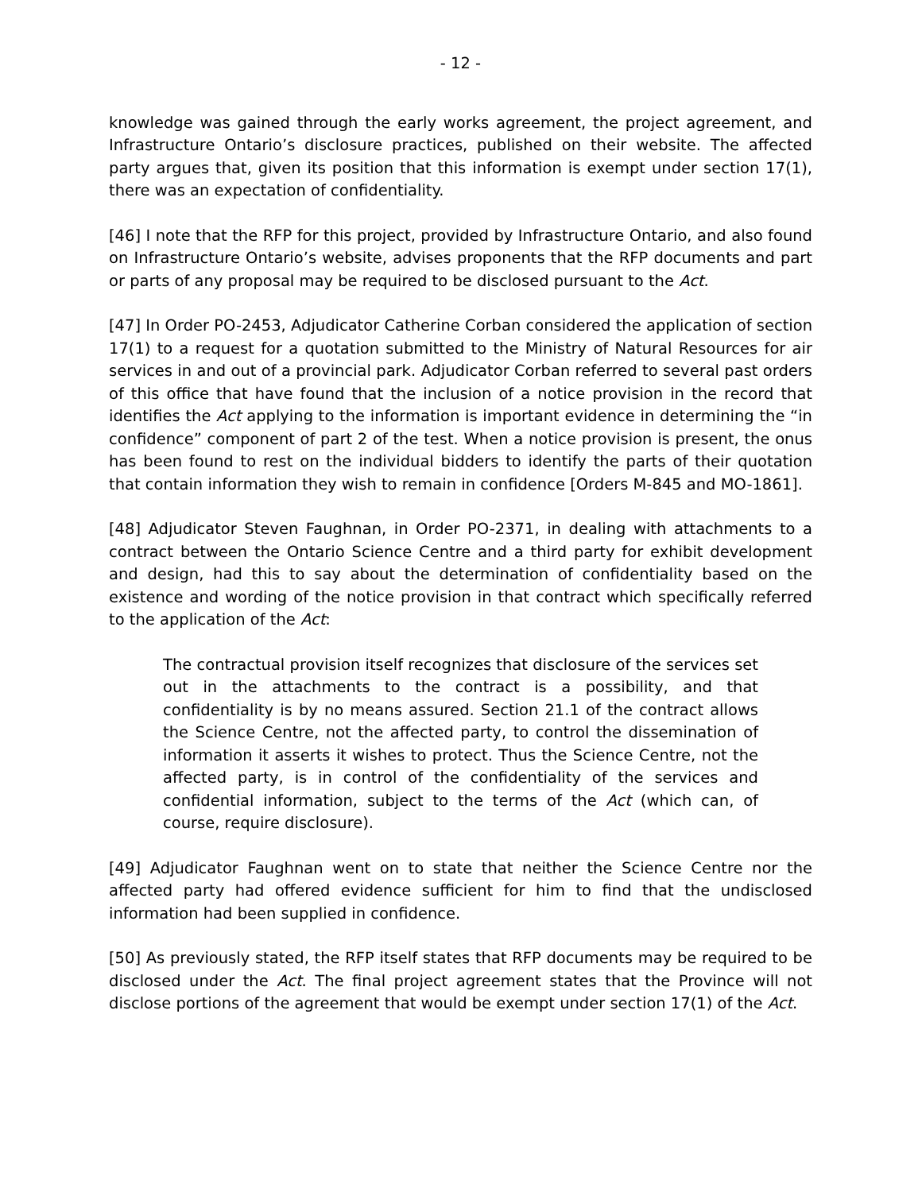- 12 -
knowledge was gained through the early works agreement, the project agreement, and Infrastructure Ontario’s disclosure practices, published on their website. The affected party argues that, given its position that this information is exempt under section 17(1), there was an expectation of confidentiality.
[46] I note that the RFP for this project, provided by Infrastructure Ontario, and also found on Infrastructure Ontario’s website, advises proponents that the RFP documents and part or parts of any proposal may be required to be disclosed pursuant to the Act.
[47] In Order PO-2453, Adjudicator Catherine Corban considered the application of section 17(1) to a request for a quotation submitted to the Ministry of Natural Resources for air services in and out of a provincial park. Adjudicator Corban referred to several past orders of this office that have found that the inclusion of a notice provision in the record that identifies the Act applying to the information is important evidence in determining the “in confidence” component of part 2 of the test. When a notice provision is present, the onus has been found to rest on the individual bidders to identify the parts of their quotation that contain information they wish to remain in confidence [Orders M-845 and MO-1861].
[48] Adjudicator Steven Faughnan, in Order PO-2371, in dealing with attachments to a contract between the Ontario Science Centre and a third party for exhibit development and design, had this to say about the determination of confidentiality based on the existence and wording of the notice provision in that contract which specifically referred to the application of the Act:
The contractual provision itself recognizes that disclosure of the services set out in the attachments to the contract is a possibility, and that confidentiality is by no means assured. Section 21.1 of the contract allows the Science Centre, not the affected party, to control the dissemination of information it asserts it wishes to protect. Thus the Science Centre, not the affected party, is in control of the confidentiality of the services and confidential information, subject to the terms of the Act (which can, of course, require disclosure).
[49] Adjudicator Faughnan went on to state that neither the Science Centre nor the affected party had offered evidence sufficient for him to find that the undisclosed information had been supplied in confidence.
[50] As previously stated, the RFP itself states that RFP documents may be required to be disclosed under the Act. The final project agreement states that the Province will not disclose portions of the agreement that would be exempt under section 17(1) of the Act.